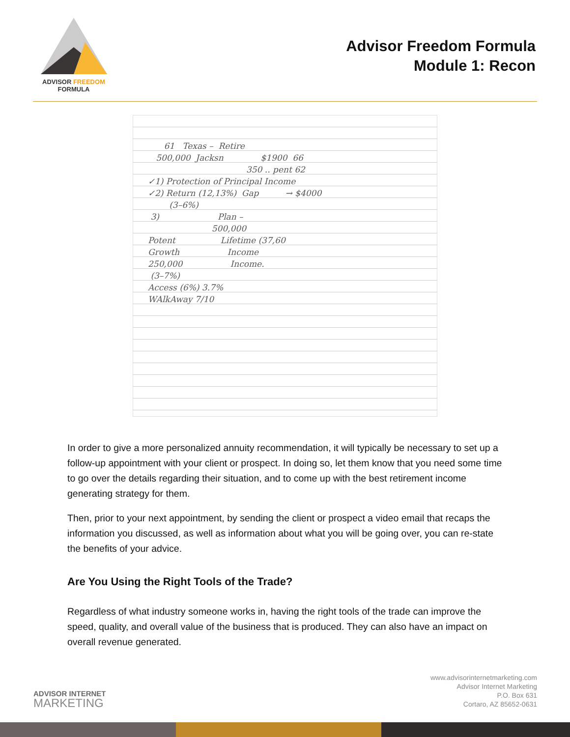ADVISOR FREEDOM
FORMULA
Advisor Freedom Formula
Module 1: Recon
61 Texas – Retire 500,000 Jacksn $1900 66 350 .. pent 62 ✓1) Protection of Principal Income ✓2) Return (12,13%) Gap → $4000 (3–6%) 3) Plan – 500,000 Potent Lifetime (37,60 Growth Income 250,000 Income. (3–7%) Access (6%) 3.7% WAlkAway 7/10
In order to give a more personalized annuity recommendation, it will typically be necessary to set up a follow-up appointment with your client or prospect. In doing so, let them know that you need some time to go over the details regarding their situation, and to come up with the best retirement income generating strategy for them.
Then, prior to your next appointment, by sending the client or prospect a video email that recaps the information you discussed, as well as information about what you will be going over, you can re-state the benefits of your advice.
Are You Using the Right Tools of the Trade?
Regardless of what industry someone works in, having the right tools of the trade can improve the speed, quality, and overall value of the business that is produced. They can also have an impact on overall revenue generated.
ADVISOR INTERNET
MARKETING
www.advisorinternetmarketing.com
Advisor Internet Marketing
P.O. Box 631
Cortaro, AZ 85652-0631